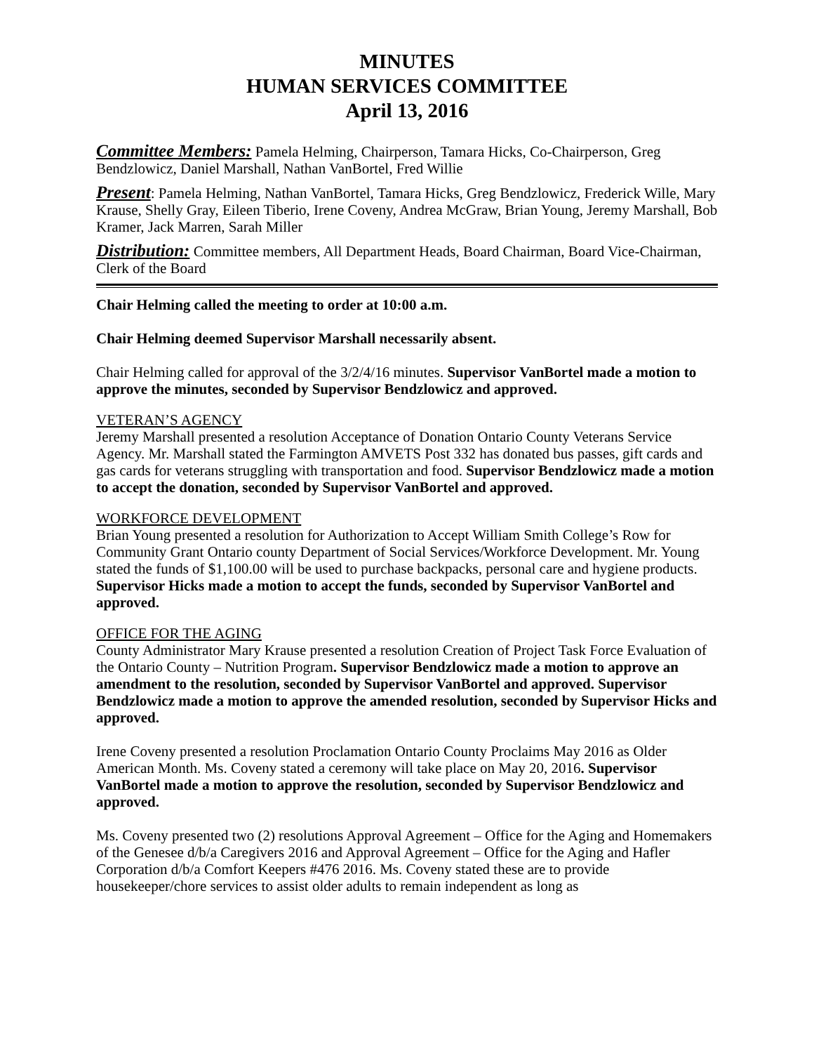MINUTES
HUMAN SERVICES COMMITTEE
April 13, 2016
Committee Members: Pamela Helming, Chairperson, Tamara Hicks, Co-Chairperson, Greg Bendzlowicz, Daniel Marshall, Nathan VanBortel, Fred Willie
Present: Pamela Helming, Nathan VanBortel, Tamara Hicks, Greg Bendzlowicz, Frederick Wille, Mary Krause, Shelly Gray, Eileen Tiberio, Irene Coveny, Andrea McGraw, Brian Young, Jeremy Marshall, Bob Kramer, Jack Marren, Sarah Miller
Distribution: Committee members, All Department Heads, Board Chairman, Board Vice-Chairman, Clerk of the Board
Chair Helming called the meeting to order at 10:00 a.m.
Chair Helming deemed Supervisor Marshall necessarily absent.
Chair Helming called for approval of the 3/2/4/16 minutes. Supervisor VanBortel made a motion to approve the minutes, seconded by Supervisor Bendzlowicz and approved.
VETERAN’S AGENCY
Jeremy Marshall presented a resolution Acceptance of Donation Ontario County Veterans Service Agency. Mr. Marshall stated the Farmington AMVETS Post 332 has donated bus passes, gift cards and gas cards for veterans struggling with transportation and food. Supervisor Bendzlowicz made a motion to accept the donation, seconded by Supervisor VanBortel and approved.
WORKFORCE DEVELOPMENT
Brian Young presented a resolution for Authorization to Accept William Smith College’s Row for Community Grant Ontario county Department of Social Services/Workforce Development. Mr. Young stated the funds of $1,100.00 will be used to purchase backpacks, personal care and hygiene products. Supervisor Hicks made a motion to accept the funds, seconded by Supervisor VanBortel and approved.
OFFICE FOR THE AGING
County Administrator Mary Krause presented a resolution Creation of Project Task Force Evaluation of the Ontario County – Nutrition Program. Supervisor Bendzlowicz made a motion to approve an amendment to the resolution, seconded by Supervisor VanBortel and approved. Supervisor Bendzlowicz made a motion to approve the amended resolution, seconded by Supervisor Hicks and approved.
Irene Coveny presented a resolution Proclamation Ontario County Proclaims May 2016 as Older American Month. Ms. Coveny stated a ceremony will take place on May 20, 2016. Supervisor VanBortel made a motion to approve the resolution, seconded by Supervisor Bendzlowicz and approved.
Ms. Coveny presented two (2) resolutions Approval Agreement – Office for the Aging and Homemakers of the Genesee d/b/a Caregivers 2016 and Approval Agreement – Office for the Aging and Hafler Corporation d/b/a Comfort Keepers #476 2016. Ms. Coveny stated these are to provide housekeeper/chore services to assist older adults to remain independent as long as